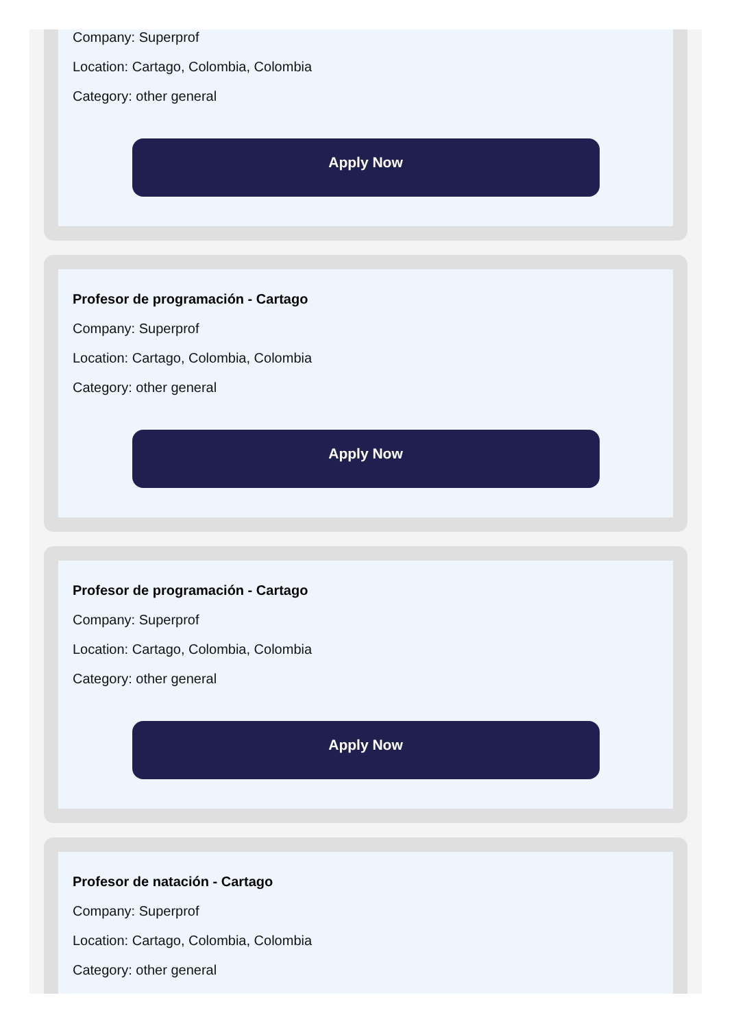Company: Superprof
Location: Cartago, Colombia, Colombia
Category: other general
Apply Now
Profesor de programación - Cartago
Company: Superprof
Location: Cartago, Colombia, Colombia
Category: other general
Apply Now
Profesor de programación - Cartago
Company: Superprof
Location: Cartago, Colombia, Colombia
Category: other general
Apply Now
Profesor de natación - Cartago
Company: Superprof
Location: Cartago, Colombia, Colombia
Category: other general